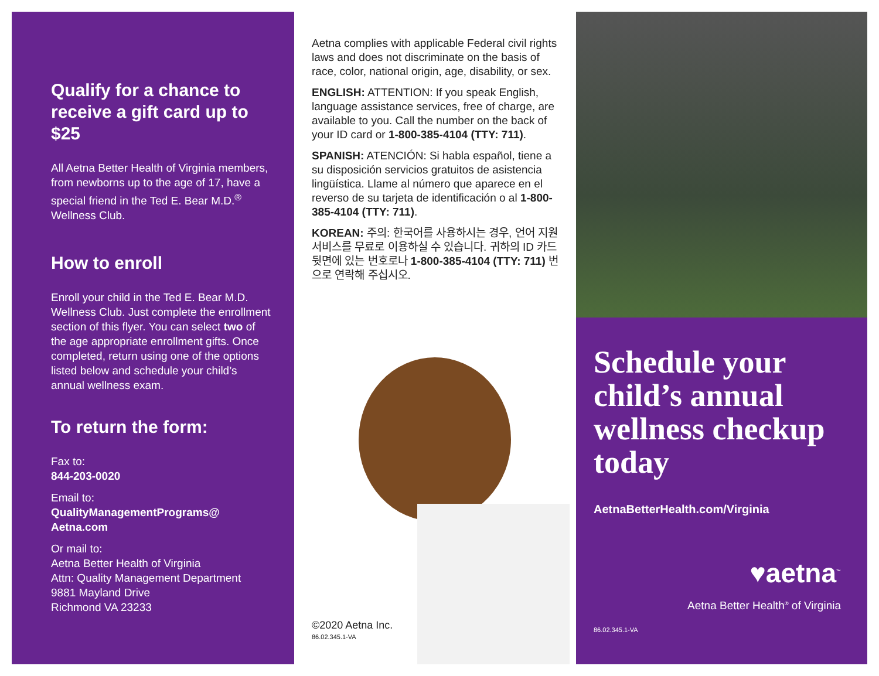Qualify for a chance to receive a gift card up to $25
All Aetna Better Health of Virginia members, from newborns up to the age of 17, have a special friend in the Ted E. Bear M.D.<sup>®</sup> Wellness Club.
How to enroll
Enroll your child in the Ted E. Bear M.D. Wellness Club. Just complete the enrollment section of this flyer. You can select two of the age appropriate enrollment gifts. Once completed, return using one of the options listed below and schedule your child’s annual wellness exam.
To return the form:
Fax to:
844-203-0020
Email to:
QualityManagementPrograms@ Aetna.com
Or mail to:
Aetna Better Health of Virginia
Attn: Quality Management Department
9881 Mayland Drive
Richmond VA 23233
Aetna complies with applicable Federal civil rights laws and does not discriminate on the basis of race, color, national origin, age, disability, or sex.
ENGLISH: ATTENTION: If you speak English, language assistance services, free of charge, are available to you. Call the number on the back of your ID card or 1-800-385-4104 (TTY: 711).
SPANISH: ATENCIÓN: Si habla español, tiene a su disposición servicios gratuitos de asistencia lingüística. Llame al número que aparece en el reverso de su tarjeta de identificación o al 1-800-385-4104 (TTY: 711).
KOREAN: 주의: 한국어를 사용하시는 경우, 언어 지원 서비스를 무료로 이용하실 수 있습니다. 귀하의 ID 카드 뒷면에 있는 번호로나 1-800-385-4104 (TTY: 711) 번으로 연락해 주십시오.
©2020 Aetna Inc.
86.02.345.1-VA
Schedule your child’s annual wellness checkup today
AetnaBetterHealth.com/Virginia
♥aetna<sup>™</sup>
Aetna Better Health<sup>®</sup> of Virginia
86.02.345.1-VA